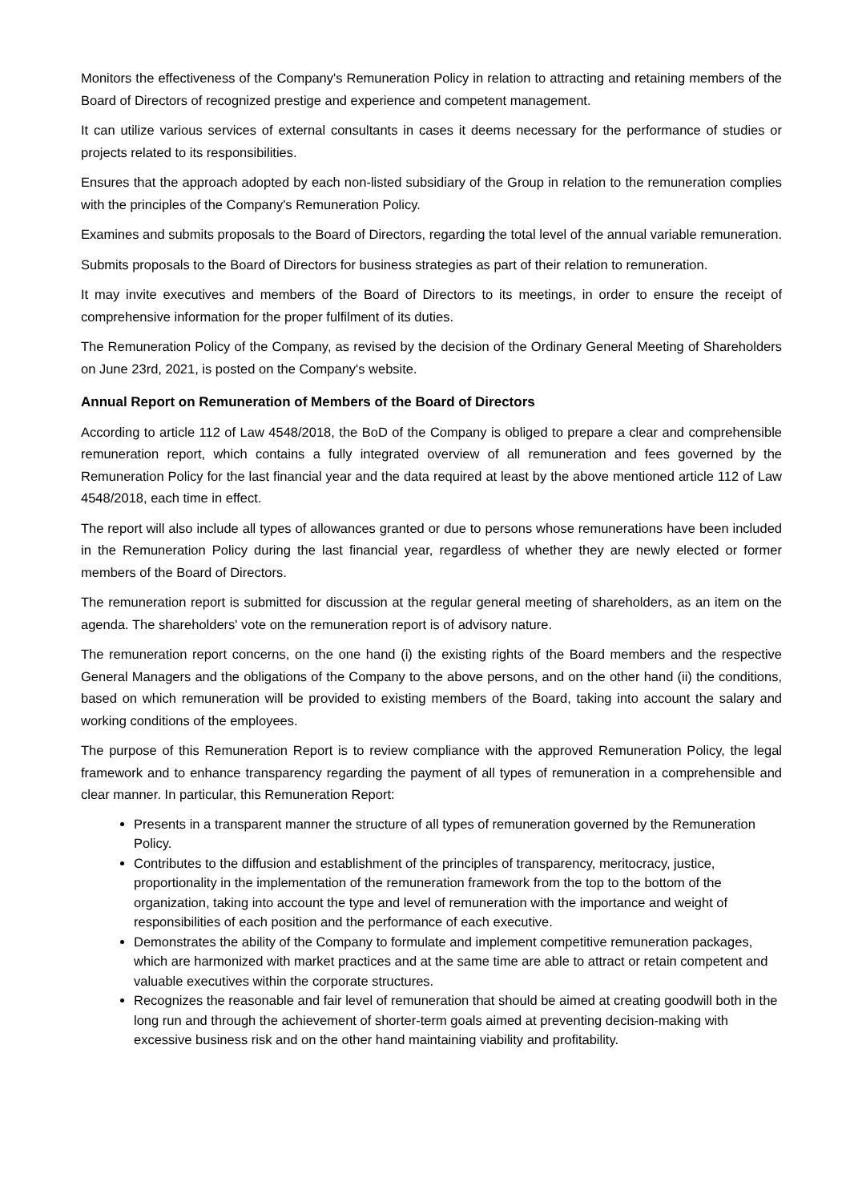Monitors the effectiveness of the Company's Remuneration Policy in relation to attracting and retaining members of the Board of Directors of recognized prestige and experience and competent management.
It can utilize various services of external consultants in cases it deems necessary for the performance of studies or projects related to its responsibilities.
Ensures that the approach adopted by each non-listed subsidiary of the Group in relation to the remuneration complies with the principles of the Company's Remuneration Policy.
Examines and submits proposals to the Board of Directors, regarding the total level of the annual variable remuneration.
Submits proposals to the Board of Directors for business strategies as part of their relation to remuneration.
It may invite executives and members of the Board of Directors to its meetings, in order to ensure the receipt of comprehensive information for the proper fulfilment of its duties.
The Remuneration Policy of the Company, as revised by the decision of the Ordinary General Meeting of Shareholders on June 23rd, 2021, is posted on the Company's website.
Annual Report on Remuneration of Members of the Board of Directors
According to article 112 of Law 4548/2018, the BoD of the Company is obliged to prepare a clear and comprehensible remuneration report, which contains a fully integrated overview of all remuneration and fees governed by the Remuneration Policy for the last financial year and the data required at least by the above mentioned article 112 of Law 4548/2018, each time in effect.
The report will also include all types of allowances granted or due to persons whose remunerations have been included in the Remuneration Policy during the last financial year, regardless of whether they are newly elected or former members of the Board of Directors.
The remuneration report is submitted for discussion at the regular general meeting of shareholders, as an item on the agenda. The shareholders' vote on the remuneration report is of advisory nature.
The remuneration report concerns, on the one hand (i) the existing rights of the Board members and the respective General Managers and the obligations of the Company to the above persons, and on the other hand (ii) the conditions, based on which remuneration will be provided to existing members of the Board, taking into account the salary and working conditions of the employees.
The purpose of this Remuneration Report is to review compliance with the approved Remuneration Policy, the legal framework and to enhance transparency regarding the payment of all types of remuneration in a comprehensible and clear manner. In particular, this Remuneration Report:
Presents in a transparent manner the structure of all types of remuneration governed by the Remuneration Policy.
Contributes to the diffusion and establishment of the principles of transparency, meritocracy, justice, proportionality in the implementation of the remuneration framework from the top to the bottom of the organization, taking into account the type and level of remuneration with the importance and weight of responsibilities of each position and the performance of each executive.
Demonstrates the ability of the Company to formulate and implement competitive remuneration packages, which are harmonized with market practices and at the same time are able to attract or retain competent and valuable executives within the corporate structures.
Recognizes the reasonable and fair level of remuneration that should be aimed at creating goodwill both in the long run and through the achievement of shorter-term goals aimed at preventing decision-making with excessive business risk and on the other hand maintaining viability and profitability.